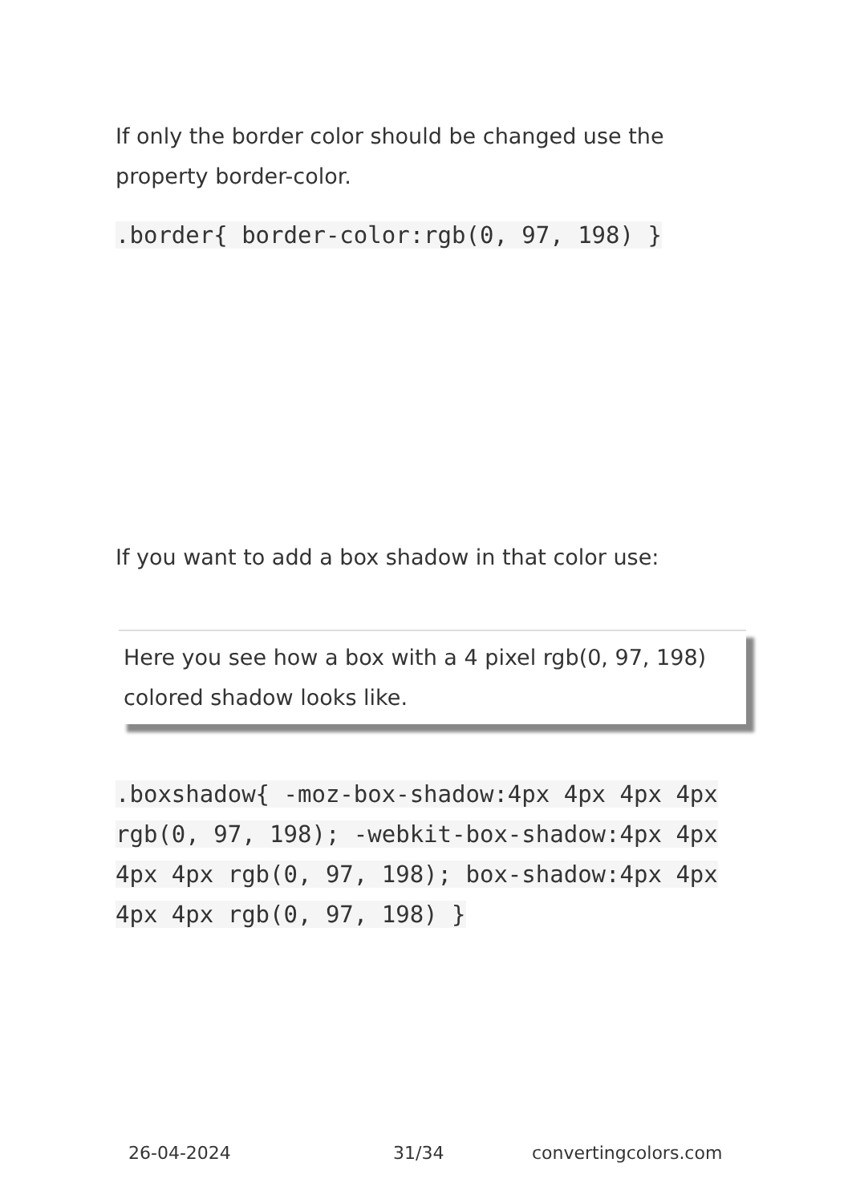If only the border color should be changed use the property border-color.
.border{ border-color:rgb(0, 97, 198) }
If you want to add a box shadow in that color use:
Here you see how a box with a 4 pixel rgb(0, 97, 198) colored shadow looks like.
.boxshadow{ -moz-box-shadow:4px 4px 4px 4px rgb(0, 97, 198); -webkit-box-shadow:4px 4px 4px 4px rgb(0, 97, 198); box-shadow:4px 4px 4px 4px rgb(0, 97, 198) }
26-04-2024 31/34 convertingcolors.com